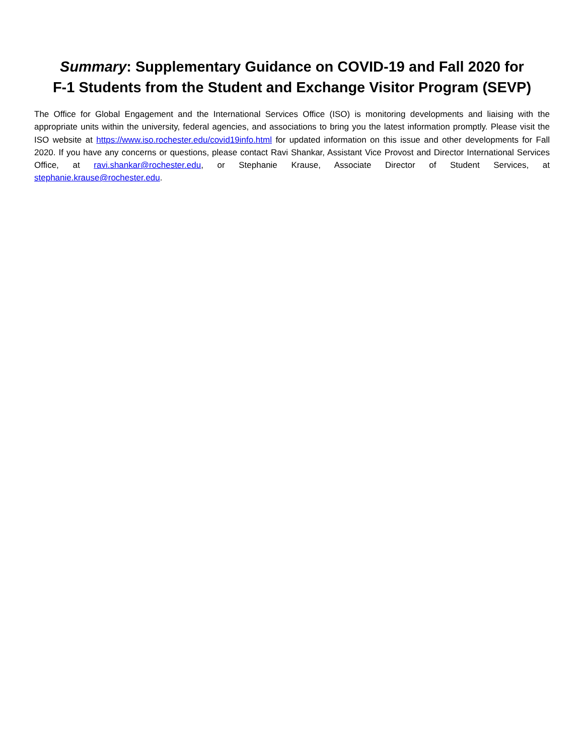Summary: Supplementary Guidance on COVID-19 and Fall 2020 for
F-1 Students from the Student and Exchange Visitor Program (SEVP)
The Office for Global Engagement and the International Services Office (ISO) is monitoring developments and liaising with the appropriate units within the university, federal agencies, and associations to bring you the latest information promptly. Please visit the ISO website at https://www.iso.rochester.edu/covid19info.html for updated information on this issue and other developments for Fall 2020. If you have any concerns or questions, please contact Ravi Shankar, Assistant Vice Provost and Director International Services Office, at ravi.shankar@rochester.edu, or Stephanie Krause, Associate Director of Student Services, at stephanie.krause@rochester.edu.